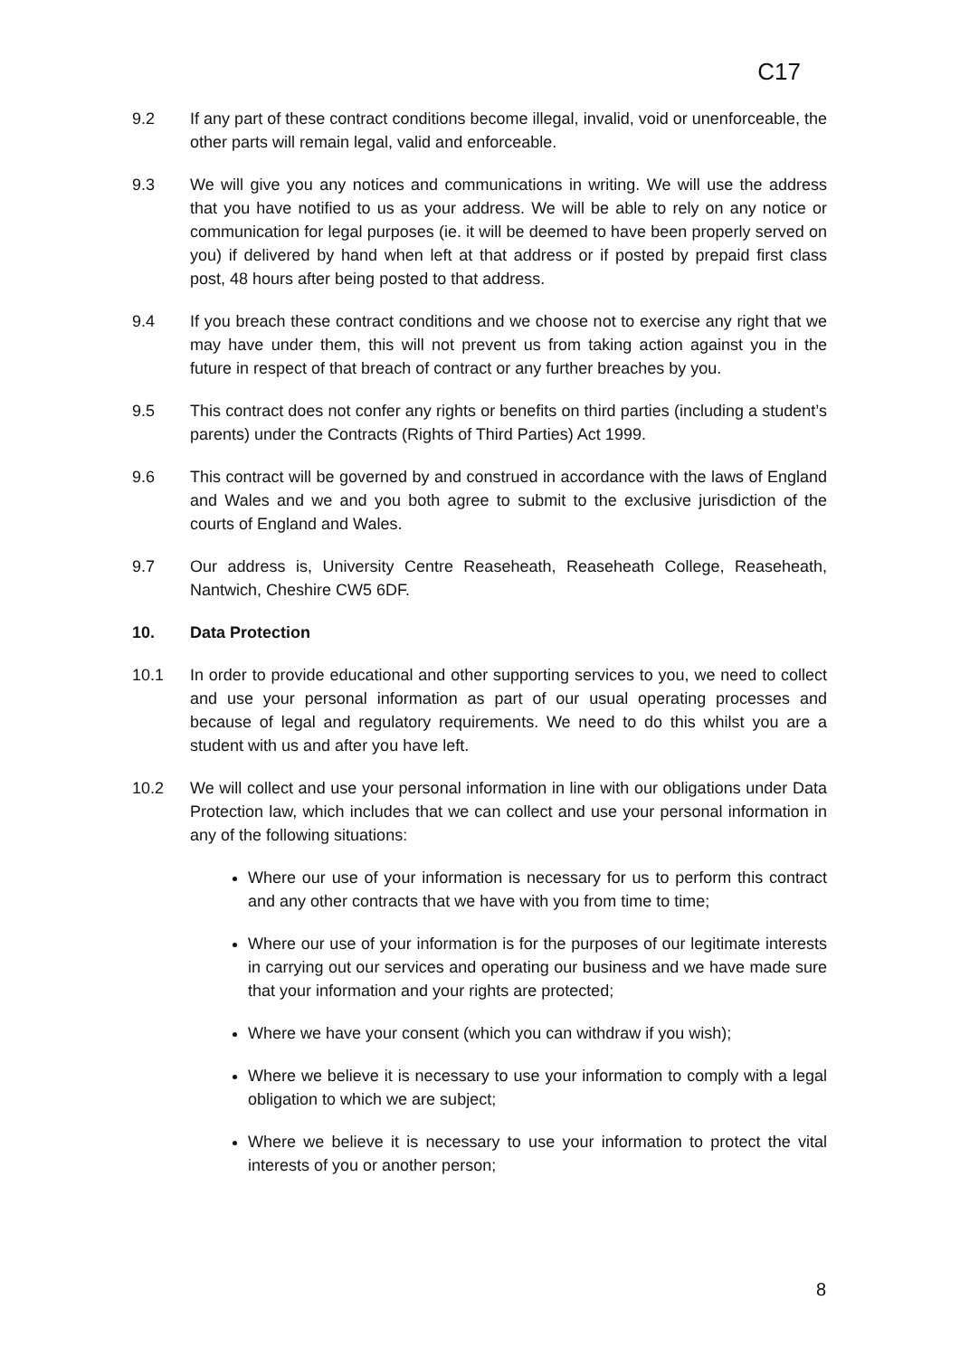C17
9.2 If any part of these contract conditions become illegal, invalid, void or unenforceable, the other parts will remain legal, valid and enforceable.
9.3 We will give you any notices and communications in writing. We will use the address that you have notified to us as your address. We will be able to rely on any notice or communication for legal purposes (ie. it will be deemed to have been properly served on you) if delivered by hand when left at that address or if posted by prepaid first class post, 48 hours after being posted to that address.
9.4 If you breach these contract conditions and we choose not to exercise any right that we may have under them, this will not prevent us from taking action against you in the future in respect of that breach of contract or any further breaches by you.
9.5 This contract does not confer any rights or benefits on third parties (including a student’s parents) under the Contracts (Rights of Third Parties) Act 1999.
9.6 This contract will be governed by and construed in accordance with the laws of England and Wales and we and you both agree to submit to the exclusive jurisdiction of the courts of England and Wales.
9.7 Our address is, University Centre Reaseheath, Reaseheath College, Reaseheath, Nantwich, Cheshire CW5 6DF.
10. Data Protection
10.1 In order to provide educational and other supporting services to you, we need to collect and use your personal information as part of our usual operating processes and because of legal and regulatory requirements. We need to do this whilst you are a student with us and after you have left.
10.2 We will collect and use your personal information in line with our obligations under Data Protection law, which includes that we can collect and use your personal information in any of the following situations:
Where our use of your information is necessary for us to perform this contract and any other contracts that we have with you from time to time;
Where our use of your information is for the purposes of our legitimate interests in carrying out our services and operating our business and we have made sure that your information and your rights are protected;
Where we have your consent (which you can withdraw if you wish);
Where we believe it is necessary to use your information to comply with a legal obligation to which we are subject;
Where we believe it is necessary to use your information to protect the vital interests of you or another person;
8